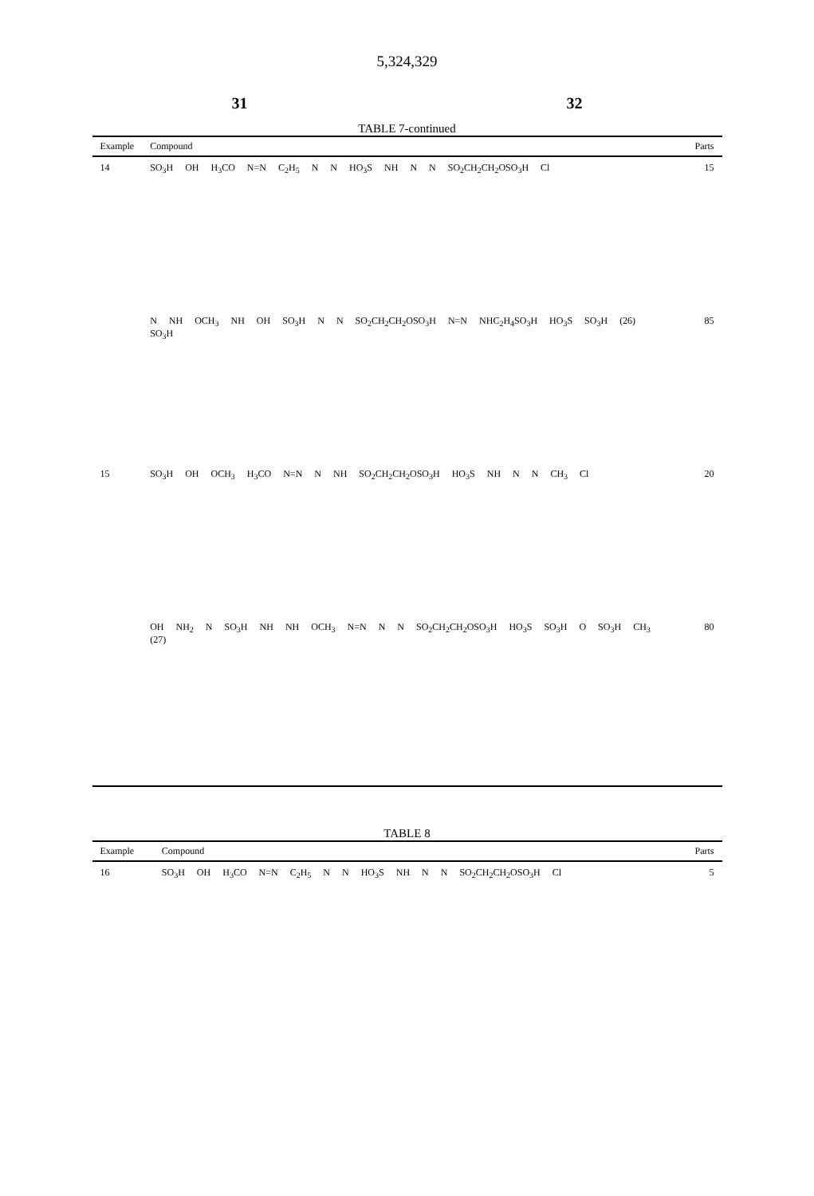5,324,329
31 32
TABLE 7-continued
| Example | Compound | Parts |
| --- | --- | --- |
| 14 | SO<sub>3</sub>H OH H<sub>3</sub>CO N=N C<sub>2</sub>H<sub>5</sub> N N HO<sub>3</sub>S NH N N SO<sub>2</sub>CH<sub>2</sub>CH<sub>2</sub>OSO<sub>3</sub>H Cl | 15 |
| | N NH OCH<sub>3</sub> NH OH SO<sub>3</sub>H N N SO<sub>2</sub>CH<sub>2</sub>CH<sub>2</sub>OSO<sub>3</sub>H N=N NHC<sub>2</sub>H<sub>4</sub>SO<sub>3</sub>H HO<sub>3</sub>S SO<sub>3</sub>H (26) SO<sub>3</sub>H | 85 |
| 15 | SO<sub>3</sub>H OH OCH<sub>3</sub> H<sub>3</sub>CO N=N N NH SO<sub>2</sub>CH<sub>2</sub>CH<sub>2</sub>OSO<sub>3</sub>H HO<sub>3</sub>S NH N N CH<sub>3</sub> Cl | 20 |
| | OH NH<sub>2</sub> N SO<sub>3</sub>H NH NH OCH<sub>3</sub> N=N N N SO<sub>2</sub>CH<sub>2</sub>CH<sub>2</sub>OSO<sub>3</sub>H HO<sub>3</sub>S SO<sub>3</sub>H O SO<sub>3</sub>H CH<sub>3</sub> (27) | 80 |
TABLE 8
| Example | Compound | Parts |
| --- | --- | --- |
| 16 | SO<sub>3</sub>H OH H<sub>3</sub>CO N=N C<sub>2</sub>H<sub>5</sub> N N HO<sub>3</sub>S NH N N SO<sub>2</sub>CH<sub>2</sub>CH<sub>2</sub>OSO<sub>3</sub>H Cl | 5 |